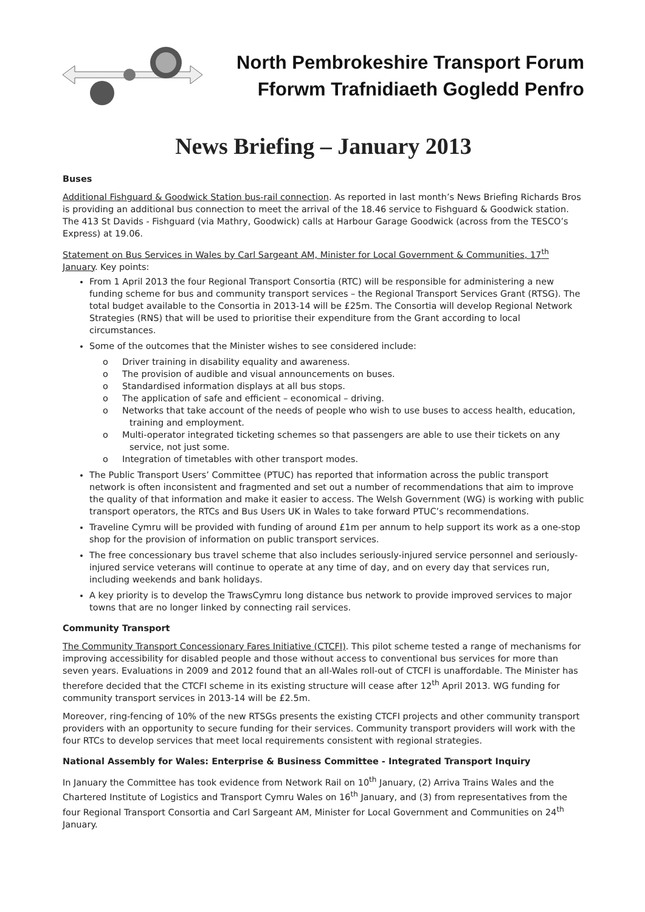North Pembrokeshire Transport Forum
Fforwm Trafnidiaeth Gogledd Penfro
News Briefing – January 2013
Buses
Additional Fishguard & Goodwick Station bus-rail connection. As reported in last month’s News Briefing Richards Bros is providing an additional bus connection to meet the arrival of the 18.46 service to Fishguard & Goodwick station. The 413 St Davids - Fishguard (via Mathry, Goodwick) calls at Harbour Garage Goodwick (across from the TESCO’s Express) at 19.06.
Statement on Bus Services in Wales by Carl Sargeant AM, Minister for Local Government & Communities, 17<sup>th</sup> January. Key points:
From 1 April 2013 the four Regional Transport Consortia (RTC) will be responsible for administering a new funding scheme for bus and community transport services – the Regional Transport Services Grant (RTSG). The total budget available to the Consortia in 2013-14 will be £25m. The Consortia will develop Regional Network Strategies (RNS) that will be used to prioritise their expenditure from the Grant according to local circumstances.
Some of the outcomes that the Minister wishes to see considered include:
o Driver training in disability equality and awareness.
o The provision of audible and visual announcements on buses.
o Standardised information displays at all bus stops.
o The application of safe and efficient – economical – driving.
o Networks that take account of the needs of people who wish to use buses to access health, education, training and employment.
o Multi-operator integrated ticketing schemes so that passengers are able to use their tickets on any service, not just some.
o Integration of timetables with other transport modes.
The Public Transport Users’ Committee (PTUC) has reported that information across the public transport network is often inconsistent and fragmented and set out a number of recommendations that aim to improve the quality of that information and make it easier to access. The Welsh Government (WG) is working with public transport operators, the RTCs and Bus Users UK in Wales to take forward PTUC’s recommendations.
Traveline Cymru will be provided with funding of around £1m per annum to help support its work as a one-stop shop for the provision of information on public transport services.
The free concessionary bus travel scheme that also includes seriously-injured service personnel and seriously-injured service veterans will continue to operate at any time of day, and on every day that services run, including weekends and bank holidays.
A key priority is to develop the TrawsCymru long distance bus network to provide improved services to major towns that are no longer linked by connecting rail services.
Community Transport
The Community Transport Concessionary Fares Initiative (CTCFI). This pilot scheme tested a range of mechanisms for improving accessibility for disabled people and those without access to conventional bus services for more than seven years. Evaluations in 2009 and 2012 found that an all-Wales roll-out of CTCFI is unaffordable. The Minister has therefore decided that the CTCFI scheme in its existing structure will cease after 12<sup>th</sup> April 2013. WG funding for community transport services in 2013-14 will be £2.5m.
Moreover, ring-fencing of 10% of the new RTSGs presents the existing CTCFI projects and other community transport providers with an opportunity to secure funding for their services. Community transport providers will work with the four RTCs to develop services that meet local requirements consistent with regional strategies.
National Assembly for Wales: Enterprise & Business Committee - Integrated Transport Inquiry
In January the Committee has took evidence from Network Rail on 10<sup>th</sup> January, (2) Arriva Trains Wales and the Chartered Institute of Logistics and Transport Cymru Wales on 16<sup>th</sup> January, and (3) from representatives from the four Regional Transport Consortia and Carl Sargeant AM, Minister for Local Government and Communities on 24<sup>th</sup> January.